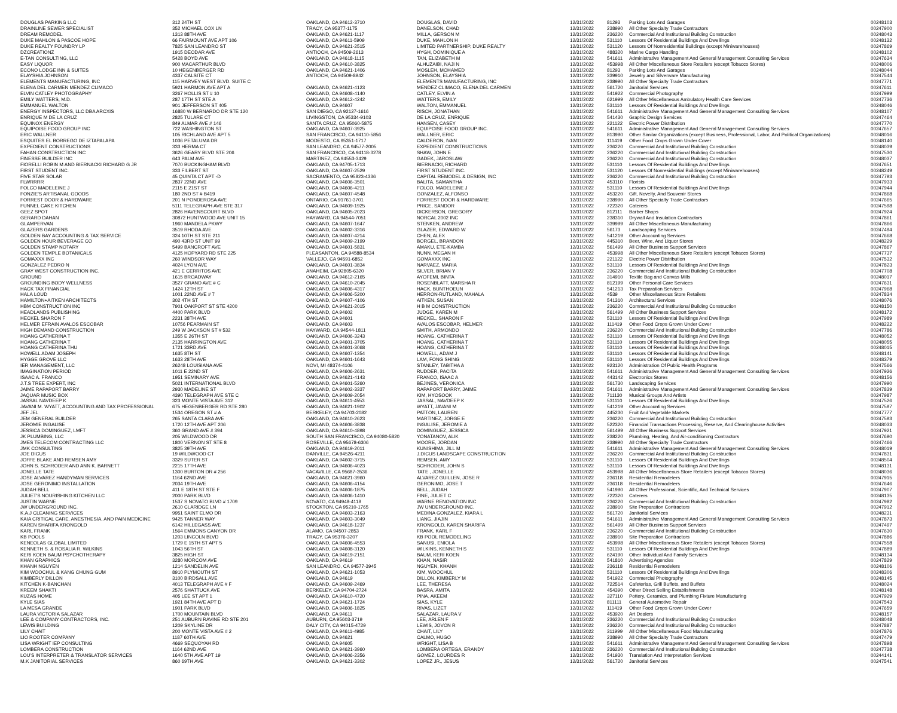| DOUGLAS PARKING LLC | 312 24TH ST | OAKLAND, CA 94612-3710 | DOUGLAS, DAVID | 12/31/2022 | 81293 | Parking Lots And Garages | 00248103 |
| DRAINLINE SEWER SPECIALIST | 352 MICHAEL COX LN | TRACY, CA 95377-1175 | DANELSON, CHAD | 12/31/2022 | 238990 | All Other Specialty Trade Contractors | 00247900 |
| DREAM REMODEL | 1313 88TH AVE | OAKLAND, CA 94621-1117 | MILLA, GERSON M | 12/31/2022 | 236220 | Commercial And Institutional Building Construction | 00248043 |
| DUKE MAHLON & PASCOE HOPE | 66 FAIRMOUNT AVE APT 106 | OAKLAND, CA 94611-5909 | DUKE, MAHLON H | 12/31/2022 | 531110 | Lessors Of Residential Buildings And Dwellings | 00248132 |
| DUKE REALTY FOUNDRY LP | 7825 SAN LEANDRO ST | OAKLAND, CA 94621-2515 | LIMITED PARTNERSHIP, DUKE REALTY | 12/31/2022 | 531120 | Lessors Of Nonresidential Buildings (except Miniwarehouses) | 00247869 |
| DZCREATIONZ | 1915 DEODAR AVE | ANTIOCH, CA 94509-2613 | HYGH, DOMINIQUE A | 12/31/2022 | 488320 | Marine Cargo Handling | 00248102 |
| E-TAN CONSULTING, LLC | 5428 BOYD AVE | OAKLAND, CA 94618-1115 | TAN, ELIZABETH M | 12/31/2022 | 541611 | Administrative Management And General Management Consulting Services | 00247634 |
| EASY LIQUOR | 900 MACARTHUR BLVD | OAKLAND, CA 94610-3825 | ALHUZAIBI, NAJI N | 12/31/2022 | 453998 | All Other Miscellaneous Store Retailers (except Tobacco Stores) | 00248006 |
| ECONO LODGE INN & SUITES | 10 HEGENBERGER RD | OAKLAND, CA 94621-1406 | MOSLEH, MOHAMED | 12/31/2022 | 81293 | Parking Lots And Garages | 00248044 |
| ELAYSHIA JOHNSON | 4337 CALSITE CT | ANTIOCH, CA 94509-8942 | JOHNSON, ELAYSHIA | 12/31/2022 | 339910 | Jewelry and Silverware Manufacturing | 00247544 |
| ELEMENTS MANUFACTURING, INC | 115 HARVEY WEST BLVD. SUITE C | | ELEMENTS MANUFACTURING, INC | 12/31/2022 | 238990 | All Other Specialty Trade Contractors | 00247771 |
| ELENA DEL CARMEN MENDEZ CLIMACO | 5921 HARMON AVE APT A | OAKLAND, CA 94621-4123 | MENDEZ CLIMACO, ELENA DEL CARMEN | 12/31/2022 | 561720 | Janitorial Services | 00247611 |
| ELVIN CATLEY PHOTOGRAPHY | 3267 HOLLIS ST # 10 | OAKLAND, CA 94608-4140 | CATLEY, ELVIN A | 12/31/2022 | 541922 | Commercial Photography | 00247999 |
| EMILY WATTERS, M.D. | 287 17TH ST STE A | OAKLAND, CA 94612-4242 | WATTERS, EMILY | 12/31/2022 | 621999 | All Other Miscellaneous Ambulatory Health Care Services | 00247736 |
| EMMANUEL WALTON | 901 JEFFERSON ST 405 | OAKLAND, CA 94607 | WALTON, EMMANUEL | 12/31/2022 | 531110 | Lessors Of Residential Buildings And Dwellings | 00248046 |
| ENERGY INSPECTORS, LLC DBA ARCXIS | 16880 W BERNARDO DR STE 120 | SAN DIEGO, CA 92127-1616 | RISCH, JONATHAN | 12/31/2022 | 541611 | Administrative Management And General Management Consulting Services | 00248107 |
| ENRIQUE M DE LA CRUZ | 2825 TULARE CT | LIVINGSTON, CA 95334-9103 | DE LA CRUZ, ENRIQUE | 12/31/2022 | 541430 | Graphic Design Services | 00247464 |
| EQUINOX ENERGY | 849 ALMAR AVE # 146 | SANTA CRUZ, CA 95060-5875 | HANSEN, CASEY | 12/31/2022 | 221122 | Electric Power Distribution | 00247770 |
| EQUIPOISE FOOD GROUP INC | 722 WASHINGTON ST | OAKLAND, CA 94607-3925 | EQUIPOISE FOOD GROUP INC. | 12/31/2022 | 541611 | Administrative Management And General Management Consulting Services | 00247657 |
| ERIC WALLNER | 105 RICHLAND AVE APT 5 | SAN FRANCISCO, CA 94110-5856 | WALLNER, ERIC | 12/31/2022 | 813990 | Other Similar Organizations (except Business, Professional, Labor, And Political Organizations) | 00248016 |
| ESQUITES EL BORREGO DE IZTAPALAPA | 1036 PETALUMA DR | MODESTO, CA 95351-1717 | CALDERON, IVAN | 12/31/2022 | 111419 | Other Food Crops Grown Under Cover | 00248140 |
| EXPEDIENT CONSTRUCTIONS | 333 HERMA CT | SAN LEANDRO, CA 94577-2005 | EXPEDIENT CONSTRUCTIONS | 12/31/2022 | 236220 | Commercial And Institutional Building Construction | 00248039 |
| FAHAN CONSTRUCTION INC | 3626 GEARY BLVD STE 206 | SAN FRANCISCO, CA 94118-3278 | SHAW, JOHN E | 12/31/2022 | 236220 | Commercial And Institutional Building Construction | 00247530 |
| FINESSE BUILDER INC | 643 PALM AVE | MARTINEZ, CA 94553-3429 | GADEK, JAROSLAW | 12/31/2022 | 236220 | Commercial And Institutional Building Construction | 00248037 |
| FIORELLI ROBIN M AND BIERNACKI RICHARD G JR | 7070 BUCKINGHAM BLVD | OAKLAND, CA 94705-1713 | BIERNACKI, RICHARD | 12/31/2022 | 531110 | Lessors Of Residential Buildings And Dwellings | 00247651 |
| FIRST STUDENT INC. | 333 FILBERT ST | OAKLAND, CA 94607-2529 | FIRST STUDENT INC. | 12/31/2022 | 531120 | Lessors Of Nonresidential Buildings (except Miniwarehouses) | 00248249 |
| FIVE STAR SOLAR | 45 QUINTA CT APT -D | SACRAMENTO, CA 95823-4336 | CAPITAL REMODEL & DESIGN, INC | 12/31/2022 | 236220 | Commercial And Institutional Building Construction | 00247793 |
| FLWRRRR | 2837 22ND AVE | OAKLAND, CA 94606-3501 | BALITA, SAMANTHA | 12/31/2022 | 453110 | Florists | 00247933 |
| FOLCO MADELEINE J | 2115 E 21ST ST | OAKLAND, CA 94606-4211 | FOLCO, MADELEINE J | 12/31/2022 | 531110 | Lessors Of Residential Buildings And Dwellings | 00247944 |
| FONZIE'S ARTISANAL GOODS | 180 2ND ST # B419 | OAKLAND, CA 94607-4548 | GONZALEZ, ALFONSO | 12/31/2022 | 453220 | Gift, Novelty, And Souvenir Stores | 00247868 |
| FORREST DOOR & HARDWARE | 201 N PONDEROSA AVE | ONTARIO, CA 91761-3701 | FORREST DOOR & HARDWARE | 12/31/2022 | 238990 | All Other Specialty Trade Contractors | 00247665 |
| FUNNEL CAKE KITCHEN | 5111 TELEGRAPH AVE STE 317 | OAKLAND, CA 94609-1925 | PRICE, SANDOR | 12/31/2022 | 722320 | Caterers | 00247598 |
| GEEZ SPOT | 2826 HAVENSCOURT BLVD | OAKLAND, CA 94605-2023 | DICKERSON, GREGORY | 12/31/2022 | 812111 | Barber Shops | 00247924 |
| GERARD DAHAN | 30872 HUNTWOOD AVE UNIT 15 | HAYWARD, CA 94544-7051 | NORCAL 2002 INC | 12/31/2022 | 238310 | Drywall And Insulation Contractors | 00247861 |
| GLAMPERVAN | 1960 MANDELA PKWY | OAKLAND, CA 94607-1647 | STENKEN, ANDREW | 12/31/2022 | 339999 | All Other Miscellaneous Manufacturing | 00247866 |
| GLAZERS GARDENS | 3519 RHODA AVE | OAKLAND, CA 94602-3316 | GLAZER, EDWARD W | 12/31/2022 | 56173 | Landscaping Services | 00247494 |
| GOLDEN BAY ACCOUNTING & TAX SERVICE | 324 10TH ST STE 211 | OAKLAND, CA 94607-4214 | CHEN, ALEX | 12/31/2022 | 541219 | Other Accounting Services | 00247668 |
| GOLDEN HOUR BEVERAGE CO | 490 43RD ST UNIT 99 | OAKLAND, CA 94609-2199 | BORGEL, BRANDON | 12/31/2022 | 445310 | Beer, Wine, And Liquor Stores | 00248229 |
| GOLDEN STAMP NOTARY | 5499 BANCROFT AVE | OAKLAND, CA 94601-5831 | AMAKU, ETE-KAMBA | 12/31/2022 | 561499 | All Other Business Support Services | 00247867 |
| GOLDEN TEMPLE BOTANICALS | 4125 HOPYARD RD STE 225 | PLEASANTON, CA 94588-8534 | NUNN, MEGAN H | 12/31/2022 | 453998 | All Other Miscellaneous Store Retailers (except Tobacco Stores) | 00247737 |
| GOMAXXX INC | 260 WINDSOR WAY | VALLEJO, CA 94591-6852 | GOMAXXX INC | 12/31/2022 | 221122 | Electric Power Distribution | 00247532 |
| GONZALEZ PEDRO N | 4024 LYON AVE | OAKLAND, CA 94601-3834 | NARVAEZ, MARIA | 12/31/2022 | 531110 | Lessors Of Residential Buildings And Dwellings | 00247823 |
| GRAY WEST CONSTRUCTION INC. | 421 E CERRITOS AVE | ANAHEIM, CA 92805-6320 | SILVER, BRIAN Y | 12/31/2022 | 236220 | Commercial And Institutional Building Construction | 00247708 |
| GROUND | 1615 BROADWAY | OAKLAND, CA 94612-2165 | AYOFEMI, BINTA | 12/31/2022 | 314910 | Textile Bag and Canvas Mills | 00248017 |
| GROUNDING BODY WELLNESS | 3527 GRAND AVE # C | OAKLAND, CA 94610-2045 | ROSENBLATT, MARSHA R | 12/31/2022 | 812199 | Other Personal Care Services | 00247631 |
| HACK TAX FINANCIAL | 1424 12TH ST | OAKLAND, CA 94606-4317 | HACK, BUNTHOEUN | 12/31/2022 | 541213 | Tax Preparation Services | 00247968 |
| HALA LOUD | 1001 22ND AVE # 7 | OAKLAND, CA 94606-5200 | HERRON-RUTLAND, MAHALA | 12/31/2022 | 4539 | Other Miscellaneous Store Retailers | 00247834 |
| HAMILTON+AITKEN ARCHITECTS | 302 4TH ST | OAKLAND, CA 94607-4106 | AITKEN, SUSAN | 12/31/2022 | 541310 | Architectural Services | 00248076 |
| HBM CONSTRUCTION INC | 7901 OAKPORT ST STE 4200 | OAKLAND, CA 94621-2015 | H B M CONSTRUCTION | 12/31/2022 | 236220 | Commercial And Institutional Building Construction | 00248150 |
| HEADLANDS PUBLISHING | 4400 PARK BLVD | OAKLAND, CA 94602 | JUDGE, KAREN M | 12/31/2022 | 561499 | All Other Business Support Services | 00248172 |
| HECKEL SHARON F | 2231 38TH AVE | OAKLAND, CA 94601 | HECKEL, SHARON F | 12/31/2022 | 531110 | Lessors Of Residential Buildings And Dwellings | 00247989 |
| HELMER EFRAIN AVALOS ESCOBAR | 10756 PEARMAIN ST | OAKLAND, CA 94603 | AVALOS ESCOBAR, HELMER | 12/31/2022 | 111419 | Other Food Crops Grown Under Cover | 00248222 |
| HIGH DEMAND CONSTRUCTION | 249 W JACKSON ST # 532 | HAYWARD, CA 94544-1811 | SMITH, ARMONDO | 12/31/2022 | 236220 | Commercial And Institutional Building Construction | 00247786 |
| HOANG CATHERINA T | 1355 E 26TH ST | OAKLAND, CA 94606-3243 | HOANG, CATHERINA T | 12/31/2022 | 531110 | Lessors Of Residential Buildings And Dwellings | 00248052 |
| HOANG CATHERINA T | 2135 HARRINGTON AVE | OAKLAND, CA 94601-3705 | HOANG, CATHERINA T | 12/31/2022 | 531110 | Lessors Of Residential Buildings And Dwellings | 00248055 |
| HOANG CATHERINA THU | 1721 33RD AVE | OAKLAND, CA 94601-3068 | HOANG, CATHERINA T | 12/31/2022 | 531110 | Lessors Of Residential Buildings And Dwellings | 00248015 |
| HOWELL ADAM JOSEPH | 1635 8TH ST | OAKLAND, CA 94607-1354 | HOWELL, ADAM J | 12/31/2022 | 531110 | Lessors Of Residential Buildings And Dwellings | 00248141 |
| HYGGE GROVE LLC | 1633 28TH AVE | OAKLAND, CA 94601-1643 | LAM, FONG SHING | 12/31/2022 | 531110 | Lessors Of Residential Buildings And Dwellings | 00248379 |
| IER MANAGEMENT, LLC | 26248 LOUISIANA AVE | NOVI, MI 48374-4106 | STANLEY, TABITHA A | 12/31/2022 | 923120 | Administration Of Public Health Programs | 00247566 |
| IMAGINATION PERIOD | 1011 E 22ND ST | OAKLAND, CA 94606-2631 | RUDDER, PACITA | 12/31/2022 | 541611 | Administrative Management And General Management Consulting Services | 00247926 |
| ISAAC A. FRANCO | 1951 SEMINARY AVE | OAKLAND, CA 94621-4143 | FRANCO, ISAAC A | 12/31/2022 | 443142 | Electronics Stores | 00248156 |
| J.T.S TREE EXPERT, INC | 5021 INTERNATIONAL BLVD | OAKLAND, CA 94601-5260 | BEJINES, VERONICA | 12/31/2022 | 561730 | Landscaping Services | 00247990 |
| JAIME RAPAPORT BARRY | 2930 MADELINE ST | OAKLAND, CA 94602-3337 | RAPAPORT BARRY, JAIME | 12/31/2022 | 541611 | Administrative Management And General Management Consulting Services | 00247839 |
| JAQUAR MUSIC BOX | 4390 TELEGRAPH AVE STE C | OAKLAND, CA 94609-2054 | KIM, HYOSOOK | 12/31/2022 | 711130 | Musical Groups And Artists | 00247987 |
| JASSAL NAVDEEP K | 323 MONTE VISTA AVE 312 | OAKLAND, CA 94611-4553 | JASSAL, NAVDEEP K | 12/31/2022 | 531110 | Lessors Of Residential Buildings And Dwellings | 00247526 |
| JAVANI M. WYATT, ACCOUNTING AND TAX PROFESSIONAL | 675 HEGENBERGER RD STE 280 | OAKLAND, CA 94621-1902 | WYATT, JAVANI M | 12/31/2022 | 541219 | Other Accounting Services | 00247597 |
| JEF JEL | 1534 OREGON ST # A | BERKELEY, CA 94703-2082 | PATTON, LAUREN | 12/31/2022 | 445230 | Fruit And Vegetable Markets | 00247777 |
| JEM GENERAL BUILDER | 265 SANTA CLARA AVE | OAKLAND, CA 94610-2623 | MARTINEZ, JORGE E | 12/31/2022 | 236220 | Commercial And Institutional Building Construction | 00247593 |
| JEROMIE INGALISE | 1720 12TH AVE APT 206 | OAKLAND, CA 94606-3838 | INGALISE, JEROMIE A | 12/31/2022 | 522320 | Financial Transactions Processing, Reserve, And Clearinghouse Activities | 00248033 |
| JESSICA DOMINGUEZ, LMFT | 360 GRAND AVE # 394 | OAKLAND, CA 94610-4898 | DOMINGUEZ, JESSICA | 12/31/2022 | 561499 | All Other Business Support Services | 00247921 |
| JK PLUMBING, LLC | 205 WILDWOOD DR | SOUTH SAN FRANCISCO, CA 94080-5820 | YONATANOV, ALIK | 12/31/2022 | 238220 | Plumbing, Heating, And Air-conditioning Contractors | 00247690 |
| JMES TELECOM CONTRACTING LLC | 1800 VERNON ST STE 8 | ROSEVILLE, CA 95678-6306 | MOORE, JORDAN | 12/31/2022 | 238990 | All Other Specialty Trade Contractors | 00247466 |
| JMK CONSULTING | 3825 39TH AVE | OAKLAND, CA 94619-2011 | KUNISHIMA, JILL M | 12/31/2022 | 541611 | Administrative Management And General Management Consulting Services | 00248019 |
| JOE DICUS | 19 WILDWOOD CT | DANVILLE, CA 94526-4211 | J.DICUS LANDSCAPE CONSTRUCTION | 12/31/2022 | 236220 | Commercial And Institutional Building Construction | 00247831 |
| JOFFE BLAKE AND REMSEN AMY | 3329 SUTER ST | OAKLAND, CA 94602-3715 | REMSEN, AMY | 12/31/2022 | 531110 | Lessors Of Residential Buildings And Dwellings | 00248504 |
| JOHN S. SCHRODER AND ANN K. BARNETT | 2215 17TH AVE | OAKLAND, CA 94606-4023 | SCHRODER, JOHN S | 12/31/2022 | 531110 | Lessors Of Residential Buildings And Dwellings | 00248131 |
| JONELLE TATE | 1300 BURTON DR # 256 | VACAVILLE, CA 95687-3536 | TATE , JONELLE | 12/31/2022 | 453998 | All Other Miscellaneous Store Retailers (except Tobacco Stores) | 00248036 |
| JOSE ALVAREZ HANDYMAN SERVICES | 1164 62ND AVE | OAKLAND, CA 94621-3960 | ALVAREZ GUILLEN, JOSE R | 12/31/2022 | 236118 | Residential Remodelers | 00247915 |
| JOSE GERONIMO INSTALLATION | 2034 19TH AVE | OAKLAND, CA 94606-4154 | GERONIMO, JOSE T | 12/31/2022 | 236118 | Residential Remodelers | 00247646 |
| JUDAH BELL | 411 E 18TH ST STE F | OAKLAND, CA 94606-1875 | BELL, JUDAH | 12/31/2022 | 541990 | All Other Professional, Scientific, And Technical Services | 00247907 |
| JULIET'S NOURISHING KITCHEN LLC | 2000 PARK BLVD | OAKLAND, CA 94606-1410 | FINE, JULIET C | 12/31/2022 | 722320 | Caterers | 00248135 |
| JUSTIN WARNE | 1537 S NOVATO BLVD # 1709 | NOVATO, CA 94948-4118 | WARNE RENOVATION INC | 12/31/2022 | 236220 | Commercial And Institutional Building Construction | 00247982 |
| JW UNDERGROUND INC. | 2610 CLARIDGE LN | STOCKTON, CA 95210-1765 | JW UNDERGROUND INC. | 12/31/2022 | 238910 | Site Preparation Contractors | 00247912 |
| K.A.J CLEANING SERVICES | 9951 SAINT ELMO DR | OAKLAND, CA 94603-2163 | MEDINA GONZALEZ, KIARA L | 12/31/2022 | 561720 | Janitorial Services | 00248231 |
| KAIA CRITICAL CARE, ANESTHESIA, AND PAIN MEDICINE | 9425 TANNER WAY | OAKLAND, CA 94603-3049 | LIANG, JIAJIN | 12/31/2022 | 541611 | Administrative Management And General Management Consulting Services | 00247873 |
| KAREN SHARIFA KRONGOLD | 6142 HILLEGASS AVE | OAKLAND, CA 94618-1237 | KRONGOLD, KAREN SHARIFA | 12/31/2022 | 561499 | All Other Business Support Services | 00247497 |
| KARL FRANK | 1564 EMMONS CANYON DR | ALAMO, CA 94507-2853 | FRANK, KARL F | 12/31/2022 | 236220 | Commercial And Institutional Building Construction | 00247630 |
| KB POOLS | 1203 LINCOLN BLVD | TRACY, CA 95376-3207 | KB POOL REMODELING | 12/31/2022 | 238910 | Site Preparation Contractors | 00247886 |
| KENEOLAS GLOBAL LIMITED | 1729 E 15TH ST APT 5 | OAKLAND, CA 94606-4553 | SANUSI, ENIOLA | 12/31/2022 | 453998 | All Other Miscellaneous Store Retailers (except Tobacco Stores) | 00247558 |
| KENNETH S. & ROSALIA R. WILKINS | 1043 56TH ST | OAKLAND, CA 94608-3120 | WILKINS, KENNETH S | 12/31/2022 | 531110 | Lessors Of Residential Buildings And Dwellings | 00247889 |
| KERI KOEN BAUM PSYCHOTHERAPY | 3825 HIGH ST | OAKLAND, CA 94619-2151 | BAUM, KERI KOEN | 12/31/2022 | 624190 | Other Individual And Family Services | 00248134 |
| KHAN GRAPHICS | 3280 MORCOM AVE | OAKLAND, CA 94619 | KHAN, NASIR | 12/31/2022 | 541810 | Advertising Agencies | 00247829 |
| KHANH NGUYEN | 1214 SANDELIN AVE | SAN LEANDRO, CA 94577-3945 | NGUYEN, KHANH | 12/31/2022 | 236118 | Residential Remodelers | 00248106 |
| KIM WOOCHUL & KANG CHUNG GUM | 8910 PLYMOUTH ST | OAKLAND, CA 94621-1053 | KIM, WOOCHUL | 12/31/2022 | 531110 | Lessors Of Residential Buildings And Dwellings | 00248306 |
| KIMBERLY DILLON | 3100 BIRDSALL AVE | OAKLAND, CA 94619 | DILLON, KIMBERLY M | 12/31/2022 | 541922 | Commercial Photography | 00248145 |
| KITCHEN K-BANCHAN | 4013 TELEGRAPH AVE # F | OAKLAND, CA 94609-2469 | LEE, THERESA | 12/31/2022 | 722514 | Cafeterias, Grill Buffets, and Buffets | 00248024 |
| KREEM SHAKTI | 2576 SHATTUCK AVE | BERKELEY, CA 94704-2724 | BASRA, AMITA | 12/31/2022 | 454390 | Other Direct Selling Establishments | 00248148 |
| KUZAS HOME | 405 LEE ST APT 1 | OAKLAND, CA 94610-4720 | PINA, AKEEM | 12/31/2022 | 327110 | Pottery, Ceramics, and Plumbing Fixture Manufacturing | 00247929 |
| KYLE SIAS | 1921 84TH AVE APT D | OAKLAND, CA 94621-1724 | SIAS, KYLE | 12/31/2022 | 811111 | General Automotive Repair | 00247543 |
| LA MESA GRANDE | 1901 PARK BLVD | OAKLAND, CA 94606-1825 | RIVAS, LIZET | 12/31/2022 | 111419 | Other Food Crops Grown Under Cover | 00247659 |
| LAURA VICTORIA SALAZAR | 1700 MOUNTAIN BLVD | OAKLAND, CA 94611 | SALAZAR, LAURA V | 12/31/2022 | 453920 | Art Dealers | 00248157 |
| LEE & COMPANY CONTRACTORS, INC. | 251 AUBURN RAVINE RD STE 201 | AUBURN, CA 95603-3719 | LEE, ARLEN F | 12/31/2022 | 236220 | Commercial And Institutional Building Construction | 00248048 |
| LEWIS BUILDING | 1209 SKYLINE DR | DALY CITY, CA 94015-4729 | LEWIS, JOVON R | 12/31/2022 | 236220 | Commercial And Institutional Building Construction | 00247887 |
| LILY CHAIT | 200 MONTE VISTA AVE # 2 | OAKLAND, CA 94611-4985 | CHAIT, LILY | 12/31/2022 | 311999 | All Other Miscellaneous Food Manufacturing | 00247876 |
| LIO ROOTER COMPANY | 1187 60TH AVE | OAKLAND, CA 94621 | CALMO, HUGO | 12/31/2022 | 238990 | All Other Specialty Trade Contractors | 00247479 |
| LISA WRIGHT IEP CONSULTING | 4669 SEQUOYAH RD | OAKLAND, CA 94605 | WRIGHT, LISA B | 12/31/2022 | 541611 | Administrative Management And General Management Consulting Services | 00247898 |
| LOMBERA CONSTRUCTION | 1164 62ND AVE | OAKLAND, CA 94621-3960 | LOMBERA ORTEGA, ERANDY | 12/31/2022 | 236220 | Commercial And Institutional Building Construction | 00247738 |
| LOU'S INTERPRETER & TRANSLATOR SERVICES | 1640 5TH AVE APT 19 | OAKLAND, CA 94606-2356 | GOMEZ, LOURDES R | 12/31/2022 | 541930 | Translation And Interpretation Services | 00244141 |
| M.K JANITORIAL SERVICES | 860 69TH AVE | OAKLAND, CA 94621-3302 | LOPEZ JR., JESUS | 12/31/2022 | 561720 | Janitorial Services | 00247541 |